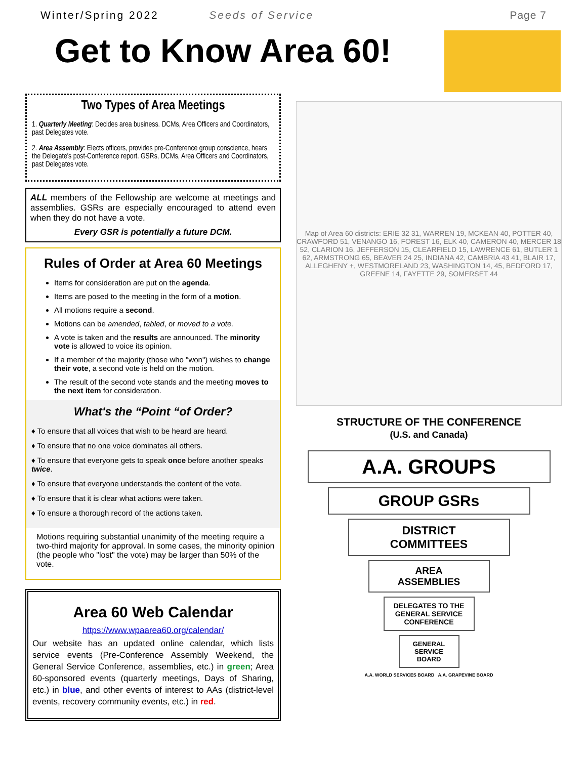Winter/Spring 2022 Seeds of Service Page 7
Get to Know Area 60!
Two Types of Area Meetings
1. Quarterly Meeting: Decides area business. DCMs, Area Officers and Coordinators, past Delegates vote.
2. Area Assembly: Elects officers, provides pre-Conference group conscience, hears the Delegate's post-Conference report. GSRs, DCMs, Area Officers and Coordinators, past Delegates vote.
ALL members of the Fellowship are welcome at meetings and assemblies. GSRs are especially encouraged to attend even when they do not have a vote.
Every GSR is potentially a future DCM.
Rules of Order at Area 60 Meetings
Items for consideration are put on the agenda.
Items are posed to the meeting in the form of a motion.
All motions require a second.
Motions can be amended, tabled, or moved to a vote.
A vote is taken and the results are announced. The minority vote is allowed to voice its opinion.
If a member of the majority (those who "won") wishes to change their vote, a second vote is held on the motion.
The result of the second vote stands and the meeting moves to the next item for consideration.
What's the “Point “of Order?
♦ To ensure that all voices that wish to be heard are heard.
♦ To ensure that no one voice dominates all others.
♦ To ensure that everyone gets to speak once before another speaks twice.
♦ To ensure that everyone understands the content of the vote.
♦ To ensure that it is clear what actions were taken.
♦ To ensure a thorough record of the actions taken.
Motions requiring substantial unanimity of the meeting require a two-third majority for approval. In some cases, the minority opinion (the people who "lost" the vote) may be larger than 50% of the vote.
Area 60 Web Calendar
https://www.wpaarea60.org/calendar/
Our website has an updated online calendar, which lists service events (Pre-Conference Assembly Weekend, the General Service Conference, assemblies, etc.) in green; Area 60-sponsored events (quarterly meetings, Days of Sharing, etc.) in blue, and other events of interest to AAs (district-level events, recovery community events, etc.) in red.
Map of Area 60 districts: ERIE 32 31, WARREN 19, MCKEAN 40, POTTER 40, CRAWFORD 51, VENANGO 16, FOREST 16, ELK 40, CAMERON 40, MERCER 18 52, CLARION 16, JEFFERSON 15, CLEARFIELD 15, LAWRENCE 61, BUTLER 1 62, ARMSTRONG 65, BEAVER 24 25, INDIANA 42, CAMBRIA 43 41, BLAIR 17, ALLEGHENY +, WESTMORELAND 23, WASHINGTON 14, 45, BEDFORD 17, GREENE 14, FAYETTE 29, SOMERSET 44
STRUCTURE OF THE CONFERENCE
(U.S. and Canada)
A.A. GROUPS
GROUP GSRs
DISTRICT
COMMITTEES
AREA
ASSEMBLIES
DELEGATES TO THE GENERAL SERVICE CONFERENCE
GENERAL SERVICE BOARD
A.A. WORLD SERVICES BOARD A.A. GRAPEVINE BOARD